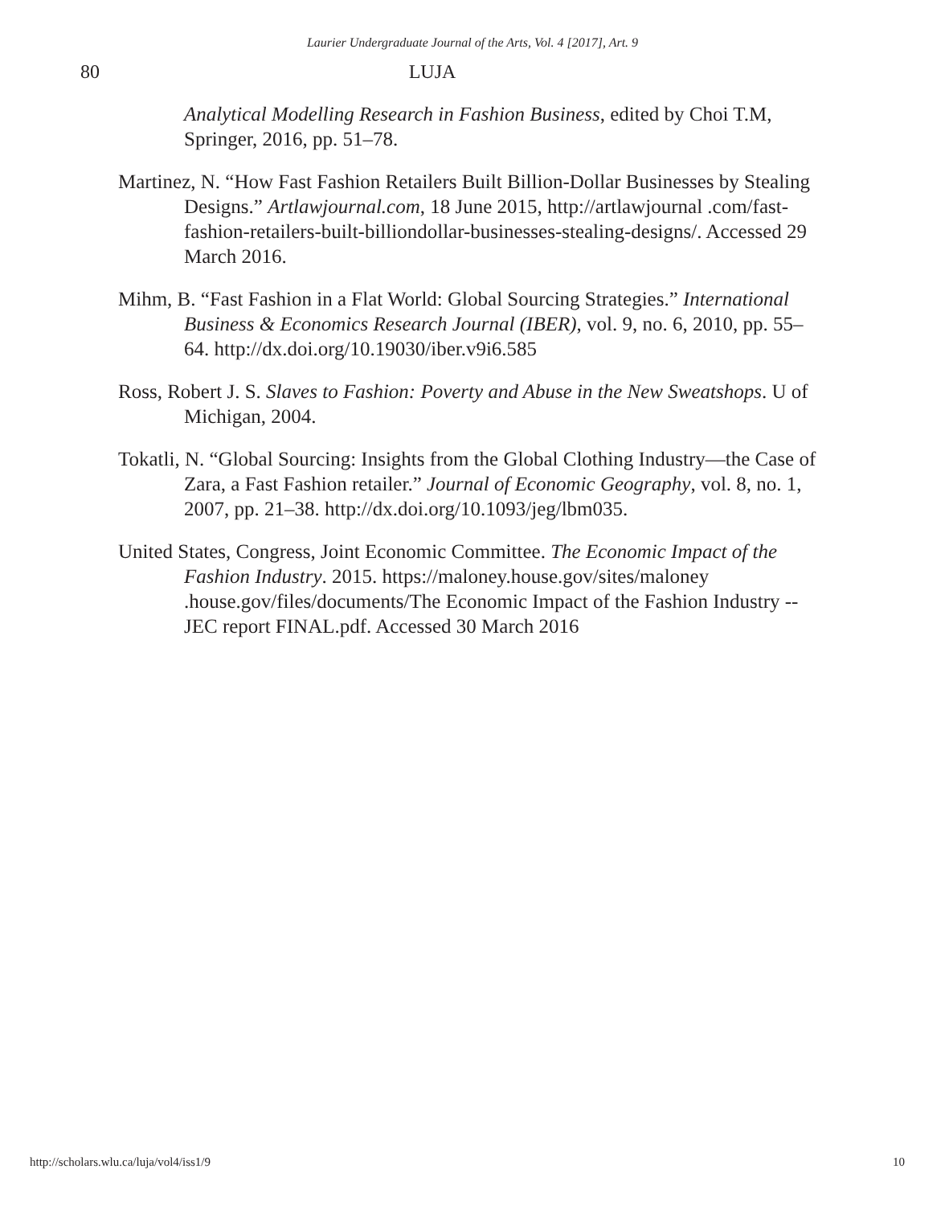Laurier Undergraduate Journal of the Arts, Vol. 4 [2017], Art. 9
80 LUJA
Analytical Modelling Research in Fashion Business, edited by Choi T.M, Springer, 2016, pp. 51–78.
Martinez, N. “How Fast Fashion Retailers Built Billion-Dollar Businesses by Stealing Designs.” Artlawjournal.com, 18 June 2015, http://artlawjournal .com/fast-fashion-retailers-built-billiondollar-businesses-stealing-designs/. Accessed 29 March 2016.
Mihm, B. “Fast Fashion in a Flat World: Global Sourcing Strategies.” International Business & Economics Research Journal (IBER), vol. 9, no. 6, 2010, pp. 55–64. http://dx.doi.org/10.19030/iber.v9i6.585
Ross, Robert J. S. Slaves to Fashion: Poverty and Abuse in the New Sweatshops. U of Michigan, 2004.
Tokatli, N. “Global Sourcing: Insights from the Global Clothing Industry—the Case of Zara, a Fast Fashion retailer.” Journal of Economic Geography, vol. 8, no. 1, 2007, pp. 21–38. http://dx.doi.org/10.1093/jeg/lbm035.
United States, Congress, Joint Economic Committee. The Economic Impact of the Fashion Industry. 2015. https://maloney.house.gov/sites/maloney .house.gov/files/documents/The Economic Impact of the Fashion Industry --JEC report FINAL.pdf. Accessed 30 March 2016
http://scholars.wlu.ca/luja/vol4/iss1/9 10